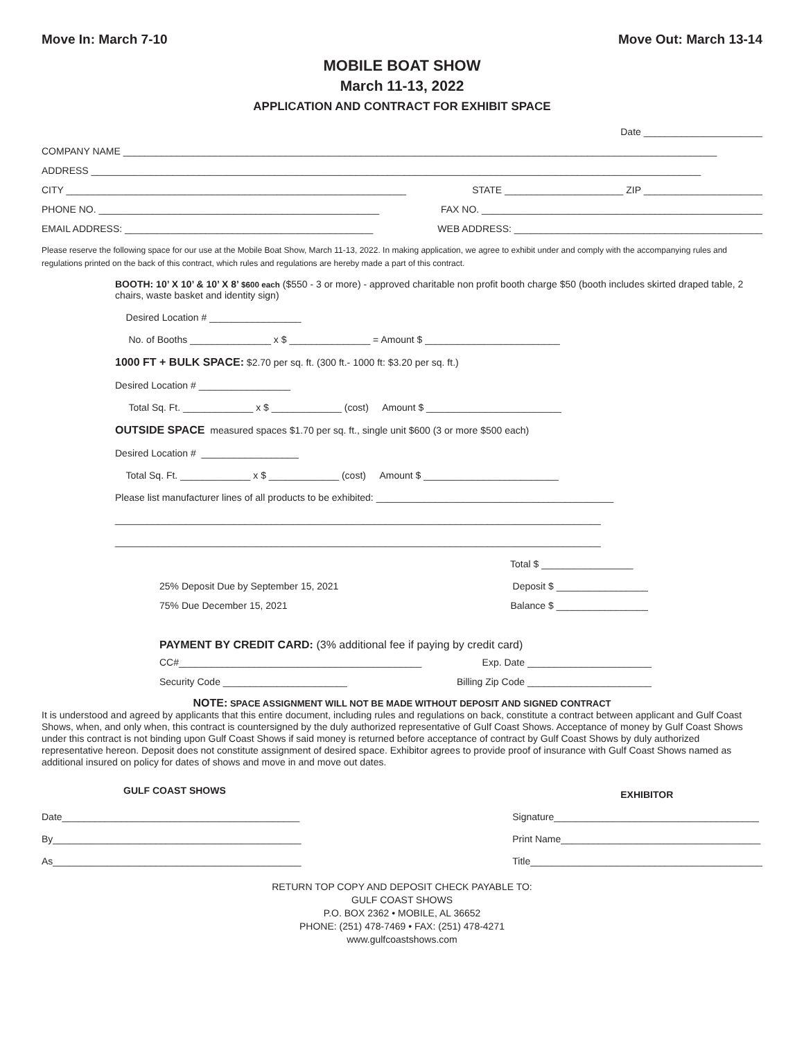Move In: March 7-10 Move Out: March 13-14
MOBILE BOAT SHOW
March 11-13, 2022
APPLICATION AND CONTRACT FOR EXHIBIT SPACE
Date ______________________
COMPANY NAME ______________________________________________________________________________________________________________
ADDRESS _________________________________________________________________________________________________________________
CITY _______________________________________________________________ STATE ______________________ ZIP ______________________
PHONE NO. ____________________________________________________ FAX NO. ____________________________________________________
EMAIL ADDRESS: ______________________________________________ WEB ADDRESS: ______________________________________________
Please reserve the following space for our use at the Mobile Boat Show, March 11-13, 2022. In making application, we agree to exhibit under and comply with the accompanying rules and regulations printed on the back of this contract, which rules and regulations are hereby made a part of this contract.
BOOTH: 10’ X 10’ & 10’ X 8’ $600 each ($550 - 3 or more) - approved charitable non profit booth charge $50 (booth includes skirted draped table, 2 chairs, waste basket and identity sign)
Desired Location # _________________
No. of Booths _______________ x $ _______________ = Amount $ _________________________
1000 FT + BULK SPACE: $2.70 per sq. ft. (300 ft.- 1000 ft: $3.20 per sq. ft.)
Desired Location # _________________
Total Sq. Ft. _____________ x $ _____________ (cost) Amount $ _________________________
OUTSIDE SPACE measured spaces $1.70 per sq. ft., single unit $600 (3 or more $500 each)
Desired Location # __________________
Total Sq. Ft. _____________ x $ _____________ (cost) Amount $ _________________________
Please list manufacturer lines of all products to be exhibited: ____________________________________________
__________________________________________________________________________________________
__________________________________________________________________________________________
Total $ _________________
25% Deposit Due by September 15, 2021 Deposit $ _________________
75% Due December 15, 2021 Balance $ _________________
PAYMENT BY CREDIT CARD: (3% additional fee if paying by credit card)
CC#_____________________________________________ Exp. Date _______________________
Security Code _______________________ Billing Zip Code _______________________
NOTE: SPACE ASSIGNMENT WILL NOT BE MADE WITHOUT DEPOSIT AND SIGNED CONTRACT
It is understood and agreed by applicants that this entire document, including rules and regulations on back, constitute a contract between applicant and Gulf Coast Shows, when, and only when, this contract is countersigned by the duly authorized representative of Gulf Coast Shows. Acceptance of money by Gulf Coast Shows under this contract is not binding upon Gulf Coast Shows if said money is returned before acceptance of contract by Gulf Coast Shows by duly authorized representative hereon. Deposit does not constitute assignment of desired space. Exhibitor agrees to provide proof of insurance with Gulf Coast Shows named as additional insured on policy for dates of shows and move in and move out dates.
GULF COAST SHOWS
Date____________________________________________
By______________________________________________
As______________________________________________
EXHIBITOR
Signature______________________________________
Print Name_____________________________________
Title___________________________________________
RETURN TOP COPY AND DEPOSIT CHECK PAYABLE TO:
GULF COAST SHOWS
P.O. BOX 2362 • MOBILE, AL 36652
PHONE: (251) 478-7469 • FAX: (251) 478-4271
www.gulfcoastshows.com